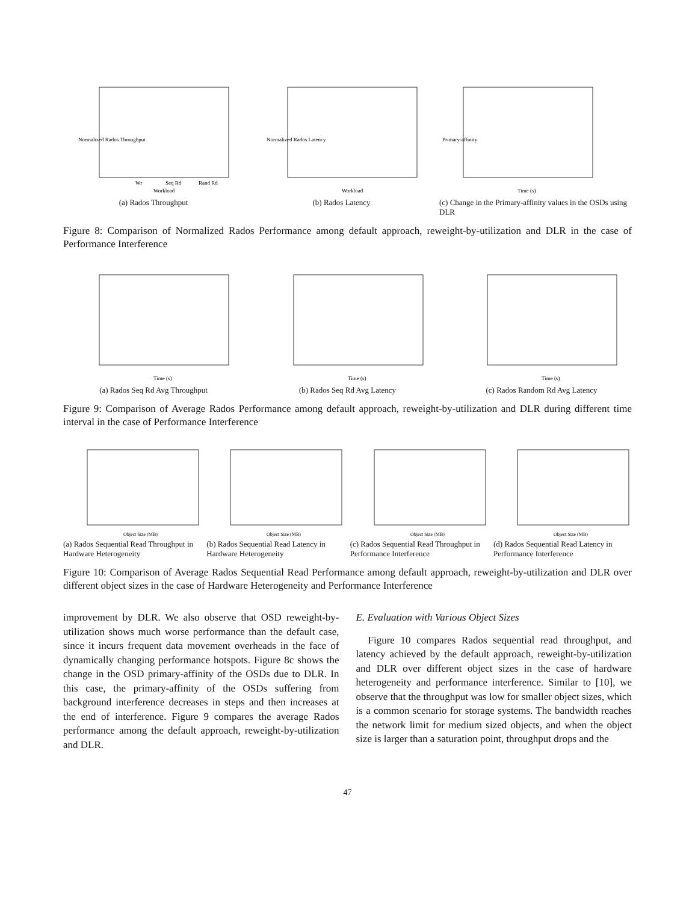Normalized Rados Throughput
Workload
Wr
Seq Rd
Rand Rd
(a) Rados Throughput
Normalized Rados Latency
Workload
(b) Rados Latency
Primary-affinity
Time (s)
(c) Change in the Primary-affinity values in the OSDs using DLR
Figure 8: Comparison of Normalized Rados Performance among default approach, reweight-by-utilization and DLR in the case of Performance Interference
Time (s)
(a) Rados Seq Rd Avg Throughput
Time (s)
(b) Rados Seq Rd Avg Latency
Time (s)
(c) Rados Random Rd Avg Latency
Figure 9: Comparison of Average Rados Performance among default approach, reweight-by-utilization and DLR during different time interval in the case of Performance Interference
Object Size (MB)
(a) Rados Sequential Read Throughput in Hardware Heterogeneity
Object Size (MB)
(b) Rados Sequential Read Latency in Hardware Heterogeneity
Object Size (MB)
(c) Rados Sequential Read Throughput in Performance Interference
Object Size (MB)
(d) Rados Sequential Read Latency in Performance Interference
Figure 10: Comparison of Average Rados Sequential Read Performance among default approach, reweight-by-utilization and DLR over different object sizes in the case of Hardware Heterogeneity and Performance Interference
improvement by DLR. We also observe that OSD reweight-by-utilization shows much worse performance than the default case, since it incurs frequent data movement overheads in the face of dynamically changing performance hotspots. Figure 8c shows the change in the OSD primary-affinity of the OSDs due to DLR. In this case, the primary-affinity of the OSDs suffering from background interference decreases in steps and then increases at the end of interference. Figure 9 compares the average Rados performance among the default approach, reweight-by-utilization and DLR.
E. Evaluation with Various Object Sizes
Figure 10 compares Rados sequential read throughput, and latency achieved by the default approach, reweight-by-utilization and DLR over different object sizes in the case of hardware heterogeneity and performance interference. Similar to [10], we observe that the throughput was low for smaller object sizes, which is a common scenario for storage systems. The bandwidth reaches the network limit for medium sized objects, and when the object size is larger than a saturation point, throughput drops and the
47